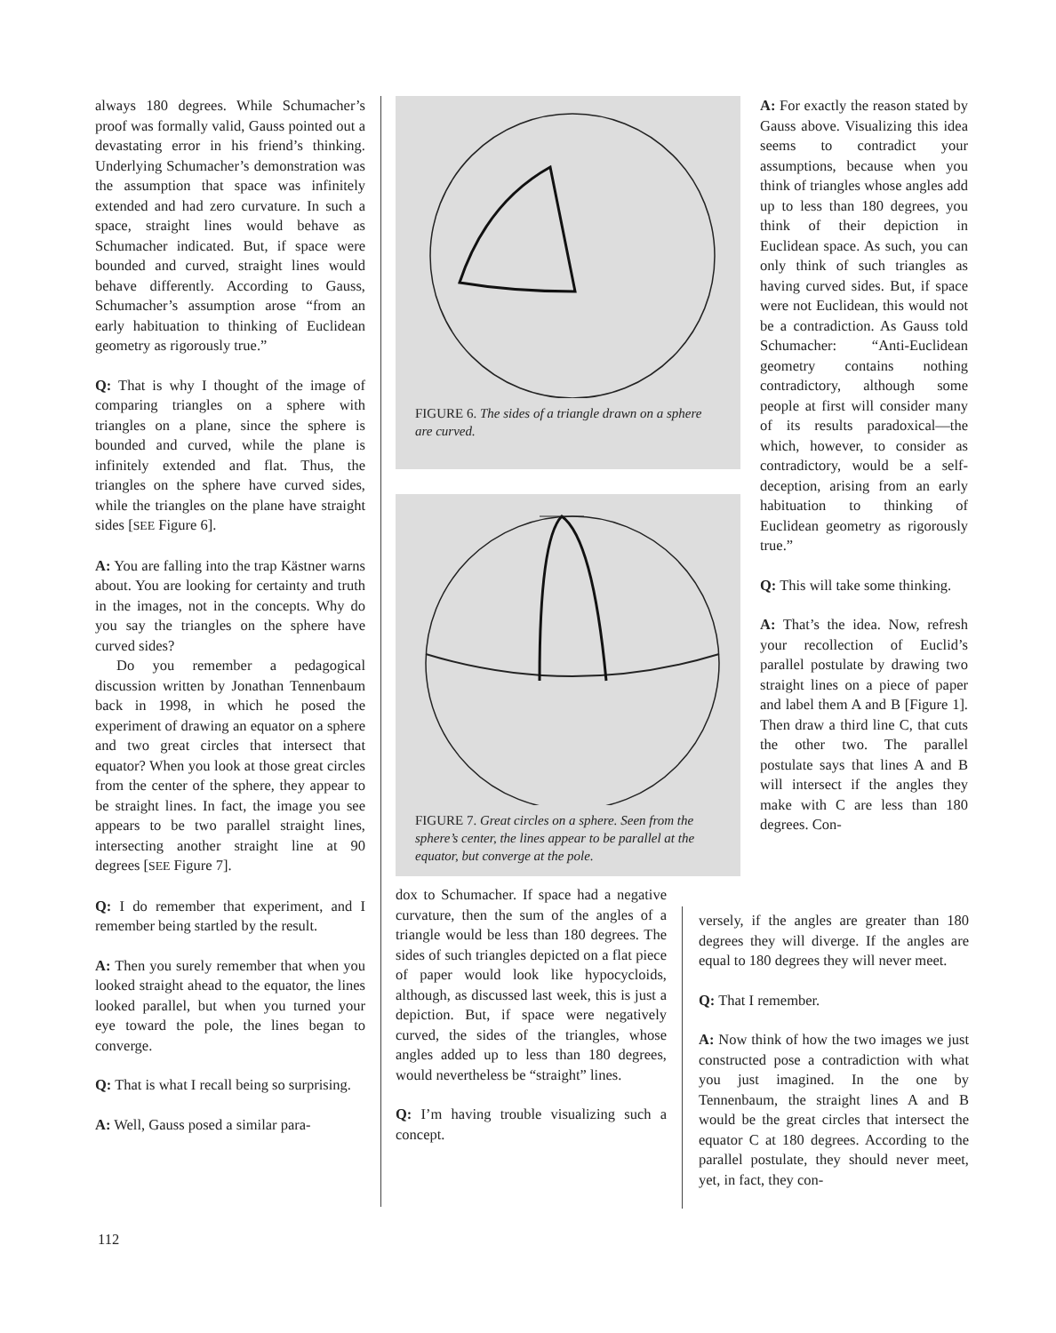always 180 degrees. While Schumacher’s proof was formally valid, Gauss pointed out a devastating error in his friend’s thinking. Underlying Schumacher’s demonstration was the assumption that space was infinitely extended and had zero curvature. In such a space, straight lines would behave as Schumacher indicated. But, if space were bounded and curved, straight lines would behave differently. According to Gauss, Schumacher’s assumption arose “from an early habituation to thinking of Euclidean geometry as rigorously true.”
Q: That is why I thought of the image of comparing triangles on a sphere with triangles on a plane, since the sphere is bounded and curved, while the plane is infinitely extended and flat. Thus, the triangles on the sphere have curved sides, while the triangles on the plane have straight sides [SEE Figure 6].
A: You are falling into the trap Kästner warns about. You are looking for certainty and truth in the images, not in the concepts. Why do you say the triangles on the sphere have curved sides?
Do you remember a pedagogical discussion written by Jonathan Tennenbaum back in 1998, in which he posed the experiment of drawing an equator on a sphere and two great circles that intersect that equator? When you look at those great circles from the center of the sphere, they appear to be straight lines. In fact, the image you see appears to be two parallel straight lines, intersecting another straight line at 90 degrees [SEE Figure 7].
Q: I do remember that experiment, and I remember being startled by the result.
A: Then you surely remember that when you looked straight ahead to the equator, the lines looked parallel, but when you turned your eye toward the pole, the lines began to converge.
Q: That is what I recall being so surprising.
A: Well, Gauss posed a similar para-
FIGURE 6. The sides of a triangle drawn on a sphere are curved.
FIGURE 7. Great circles on a sphere. Seen from the sphere’s center, the lines appear to be parallel at the equator, but converge at the pole.
dox to Schumacher. If space had a negative curvature, then the sum of the angles of a triangle would be less than 180 degrees. The sides of such triangles depicted on a flat piece of paper would look like hypocycloids, although, as discussed last week, this is just a depiction. But, if space were negatively curved, the sides of the triangles, whose angles added up to less than 180 degrees, would nevertheless be “straight” lines.
Q: I’m having trouble visualizing such a concept.
A: For exactly the reason stated by Gauss above. Visualizing this idea seems to contradict your assumptions, because when you think of triangles whose angles add up to less than 180 degrees, you think of their depiction in Euclidean space. As such, you can only think of such triangles as having curved sides. But, if space were not Euclidean, this would not be a contradiction. As Gauss told Schumacher: “Anti-Euclidean geometry contains nothing contradictory, although some people at first will consider many of its results paradoxical—the which, however, to consider as contradictory, would be a self-deception, arising from an early habituation to thinking of Euclidean geometry as rigorously true.”
Q: This will take some thinking.
A: That’s the idea. Now, refresh your recollection of Euclid’s parallel postulate by drawing two straight lines on a piece of paper and label them A and B [Figure 1]. Then draw a third line C, that cuts the other two. The parallel postulate says that lines A and B will intersect if the angles they make with C are less than 180 degrees. Con-
versely, if the angles are greater than 180 degrees they will diverge. If the angles are equal to 180 degrees they will never meet.
Q: That I remember.
A: Now think of how the two images we just constructed pose a contradiction with what you just imagined. In the one by Tennenbaum, the straight lines A and B would be the great circles that intersect the equator C at 180 degrees. According to the parallel postulate, they should never meet, yet, in fact, they con-
112